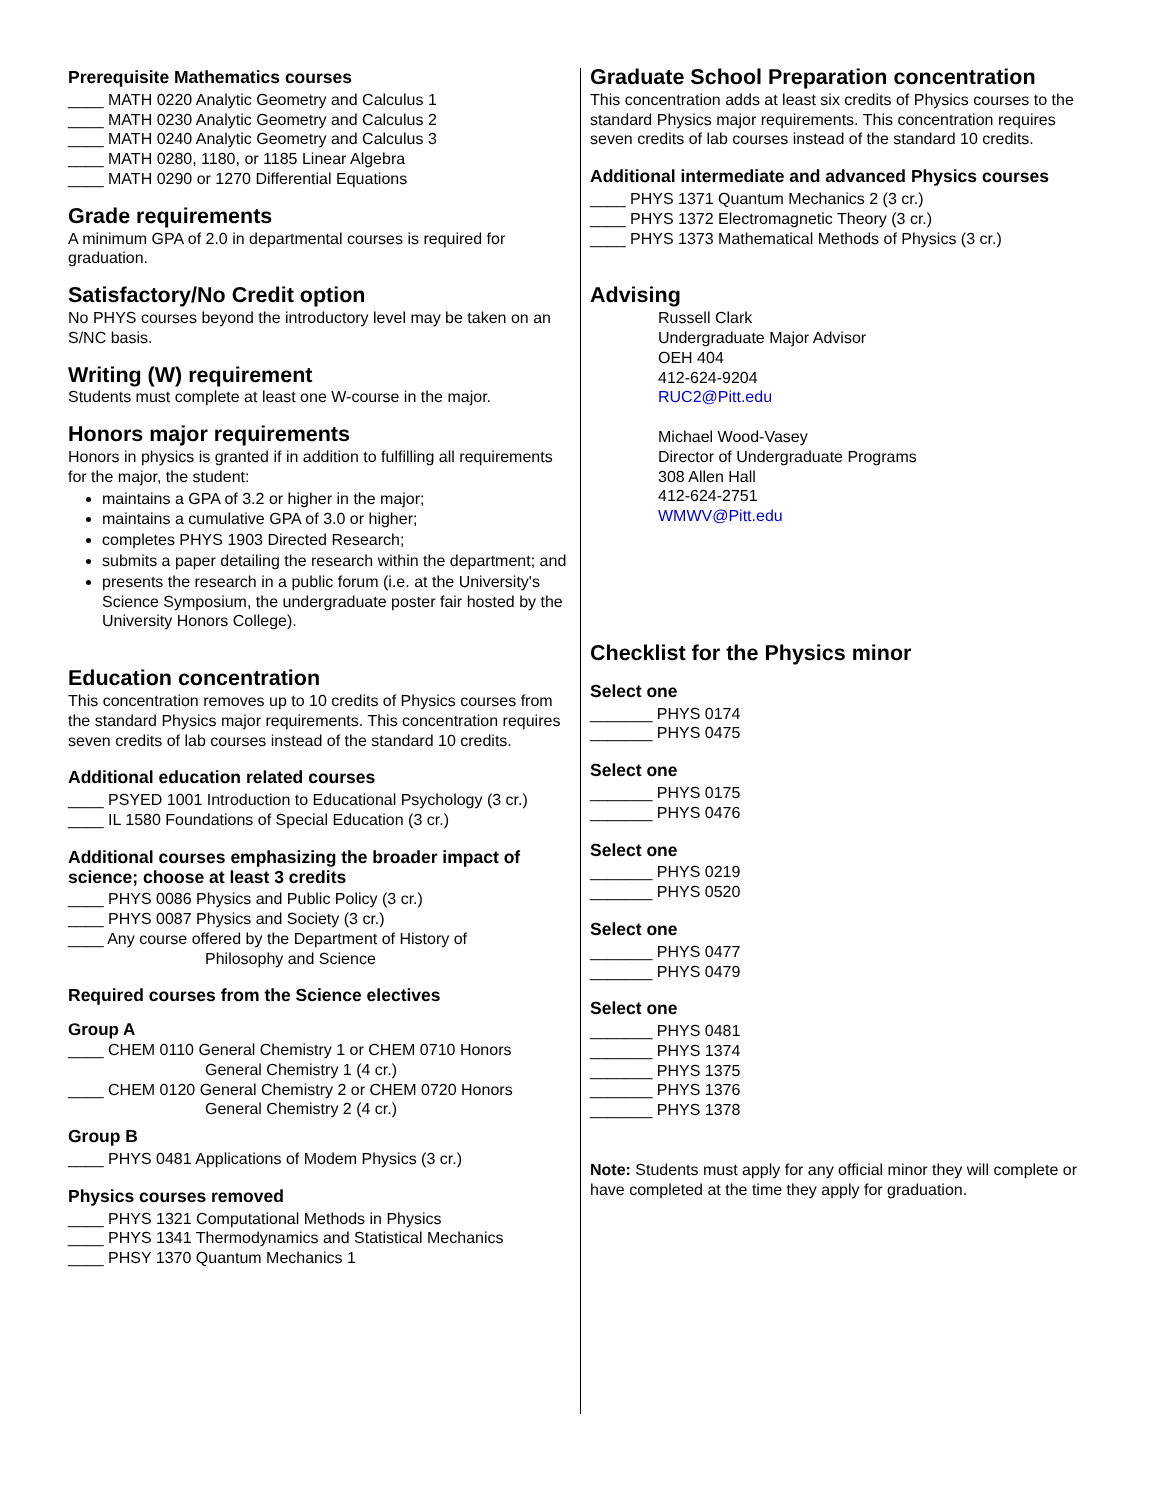Prerequisite Mathematics courses
____ MATH 0220 Analytic Geometry and Calculus 1
____ MATH 0230 Analytic Geometry and Calculus 2
____ MATH 0240 Analytic Geometry and Calculus 3
____ MATH 0280, 1180, or 1185 Linear Algebra
____ MATH 0290 or 1270 Differential Equations
Grade requirements
A minimum GPA of 2.0 in departmental courses is required for graduation.
Satisfactory/No Credit option
No PHYS courses beyond the introductory level may be taken on an S/NC basis.
Writing (W) requirement
Students must complete at least one W-course in the major.
Honors major requirements
Honors in physics is granted if in addition to fulfilling all requirements for the major, the student:
maintains a GPA of 3.2 or higher in the major;
maintains a cumulative GPA of 3.0 or higher;
completes PHYS 1903 Directed Research;
submits a paper detailing the research within the department; and
presents the research in a public forum (i.e. at the University's Science Symposium, the undergraduate poster fair hosted by the University Honors College).
Education concentration
This concentration removes up to 10 credits of Physics courses from the standard Physics major requirements. This concentration requires seven credits of lab courses instead of the standard 10 credits.
Additional education related courses
____ PSYED 1001 Introduction to Educational Psychology (3 cr.)
____ IL 1580 Foundations of Special Education (3 cr.)
Additional courses emphasizing the broader impact of science; choose at least 3 credits
____ PHYS 0086 Physics and Public Policy (3 cr.)
____ PHYS 0087 Physics and Society (3 cr.)
____ Any course offered by the Department of History of
Philosophy and Science
Required courses from the Science electives
Group A
____ CHEM 0110 General Chemistry 1 or CHEM 0710 Honors
General Chemistry 1 (4 cr.)
____ CHEM 0120 General Chemistry 2 or CHEM 0720 Honors
General Chemistry 2 (4 cr.)
Group B
____ PHYS 0481 Applications of Modem Physics (3 cr.)
Physics courses removed
____ PHYS 1321 Computational Methods in Physics
____ PHYS 1341 Thermodynamics and Statistical Mechanics
____ PHSY 1370 Quantum Mechanics 1
Graduate School Preparation concentration
This concentration adds at least six credits of Physics courses to the standard Physics major requirements. This concentration requires seven credits of lab courses instead of the standard 10 credits.
Additional intermediate and advanced Physics courses
____ PHYS 1371 Quantum Mechanics 2 (3 cr.)
____ PHYS 1372 Electromagnetic Theory (3 cr.)
____ PHYS 1373 Mathematical Methods of Physics (3 cr.)
Advising
Russell Clark
Undergraduate Major Advisor
OEH 404
412-624-9204
RUC2@Pitt.edu
Michael Wood-Vasey
Director of Undergraduate Programs
308 Allen Hall
412-624-2751
WMWV@Pitt.edu
Checklist for the Physics minor
Select one
_______ PHYS 0174
_______ PHYS 0475
Select one
_______ PHYS 0175
_______ PHYS 0476
Select one
_______ PHYS 0219
_______ PHYS 0520
Select one
_______ PHYS 0477
_______ PHYS 0479
Select one
_______ PHYS 0481
_______ PHYS 1374
_______ PHYS 1375
_______ PHYS 1376
_______ PHYS 1378
Note: Students must apply for any official minor they will complete or have completed at the time they apply for graduation.